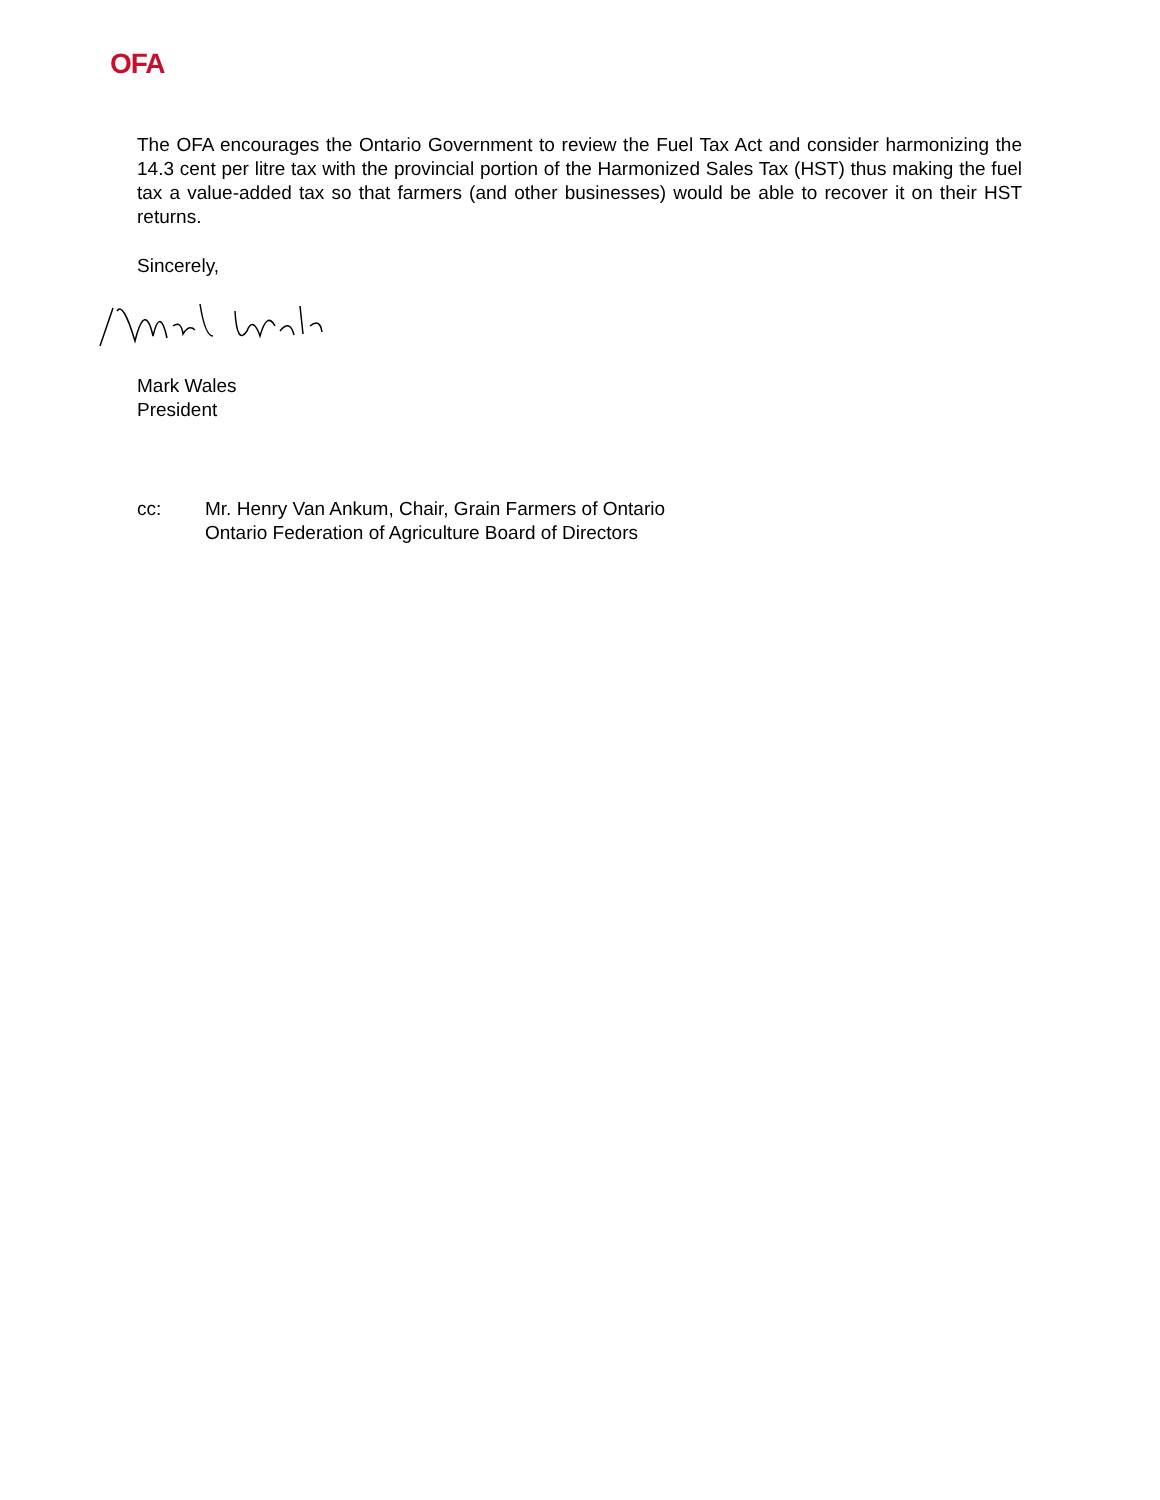OFA
The OFA encourages the Ontario Government to review the Fuel Tax Act and consider harmonizing the 14.3 cent per litre tax with the provincial portion of the Harmonized Sales Tax (HST) thus making the fuel tax a value-added tax so that farmers (and other businesses) would be able to recover it on their HST returns.
Sincerely,
Mark Wales
President
cc: Mr. Henry Van Ankum, Chair, Grain Farmers of Ontario
Ontario Federation of Agriculture Board of Directors